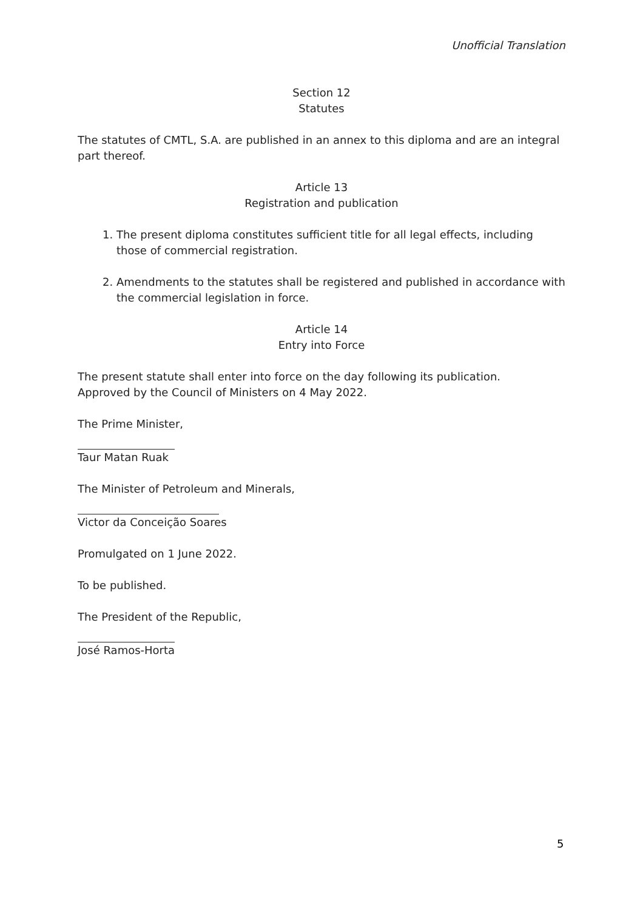Unofficial Translation
Section 12
Statutes
The statutes of CMTL, S.A. are published in an annex to this diploma and are an integral part thereof.
Article 13
Registration and publication
1. The present diploma constitutes sufficient title for all legal effects, including those of commercial registration.
2. Amendments to the statutes shall be registered and published in accordance with the commercial legislation in force.
Article 14
Entry into Force
The present statute shall enter into force on the day following its publication.
Approved by the Council of Ministers on 4 May 2022.
The Prime Minister,
Taur Matan Ruak
The Minister of Petroleum and Minerals,
Victor da Conceição Soares
Promulgated on 1 June 2022.
To be published.
The President of the Republic,
José Ramos-Horta
5